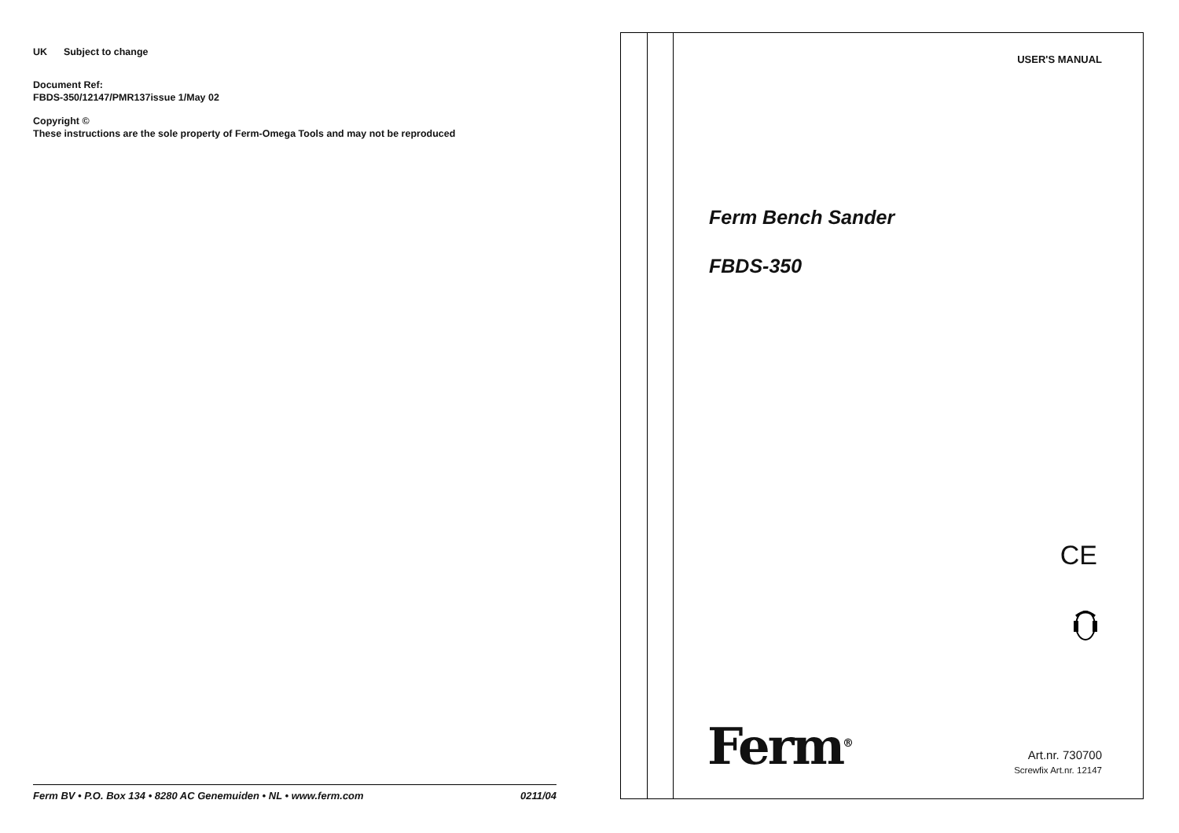UK Subject to change
Document Ref:
FBDS-350/12147/PMR137issue 1/May 02
Copyright ©
These instructions are the sole property of Ferm-Omega Tools and may not be reproduced
Ferm BV • P.O. Box 134 • 8280 AC Genemuiden • NL • www.ferm.com 0211/04
USER'S MANUAL
Ferm Bench Sander
FBDS-350
CE
Ferm<sup>®</sup>
Art.nr. 730700
Screwfix Art.nr. 12147